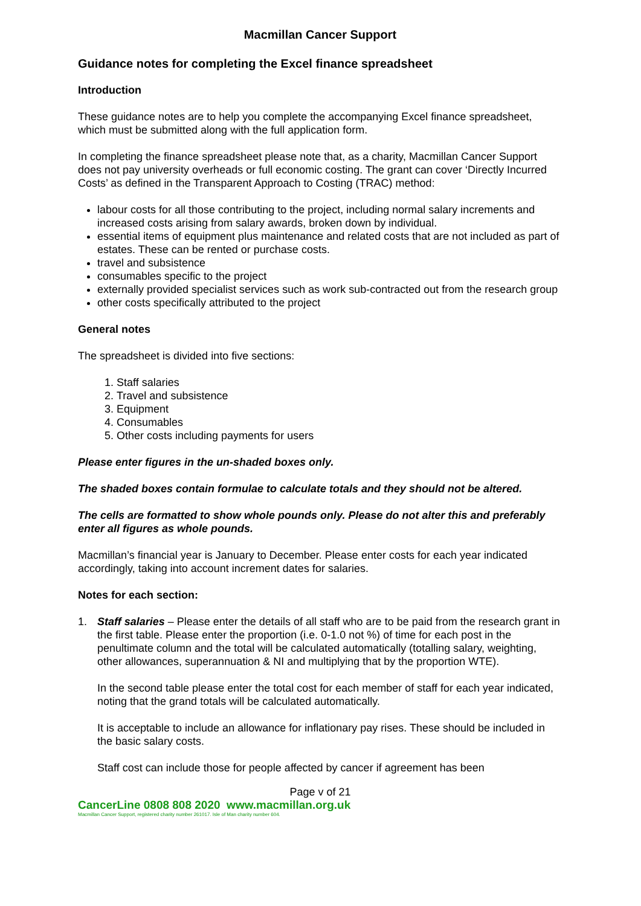Macmillan Cancer Support
Guidance notes for completing the Excel finance spreadsheet
Introduction
These guidance notes are to help you complete the accompanying Excel finance spreadsheet, which must be submitted along with the full application form.
In completing the finance spreadsheet please note that, as a charity, Macmillan Cancer Support does not pay university overheads or full economic costing. The grant can cover ‘Directly Incurred Costs’ as defined in the Transparent Approach to Costing (TRAC) method:
labour costs for all those contributing to the project, including normal salary increments and increased costs arising from salary awards, broken down by individual.
essential items of equipment plus maintenance and related costs that are not included as part of estates. These can be rented or purchase costs.
travel and subsistence
consumables specific to the project
externally provided specialist services such as work sub-contracted out from the research group
other costs specifically attributed to the project
General notes
The spreadsheet is divided into five sections:
1. Staff salaries
2. Travel and subsistence
3. Equipment
4. Consumables
5. Other costs including payments for users
Please enter figures in the un-shaded boxes only.
The shaded boxes contain formulae to calculate totals and they should not be altered.
The cells are formatted to show whole pounds only. Please do not alter this and preferably enter all figures as whole pounds.
Macmillan’s financial year is January to December. Please enter costs for each year indicated accordingly, taking into account increment dates for salaries.
Notes for each section:
1. Staff salaries – Please enter the details of all staff who are to be paid from the research grant in the first table. Please enter the proportion (i.e. 0-1.0 not %) of time for each post in the penultimate column and the total will be calculated automatically (totalling salary, weighting, other allowances, superannuation & NI and multiplying that by the proportion WTE).
In the second table please enter the total cost for each member of staff for each year indicated, noting that the grand totals will be calculated automatically.
It is acceptable to include an allowance for inflationary pay rises. These should be included in the basic salary costs.
Staff cost can include those for people affected by cancer if agreement has been
Page v of 21
CancerLine 0808 808 2020 www.macmillan.org.uk
Macmillan Cancer Support, registered charity number 261017. Isle of Man charity number 604.